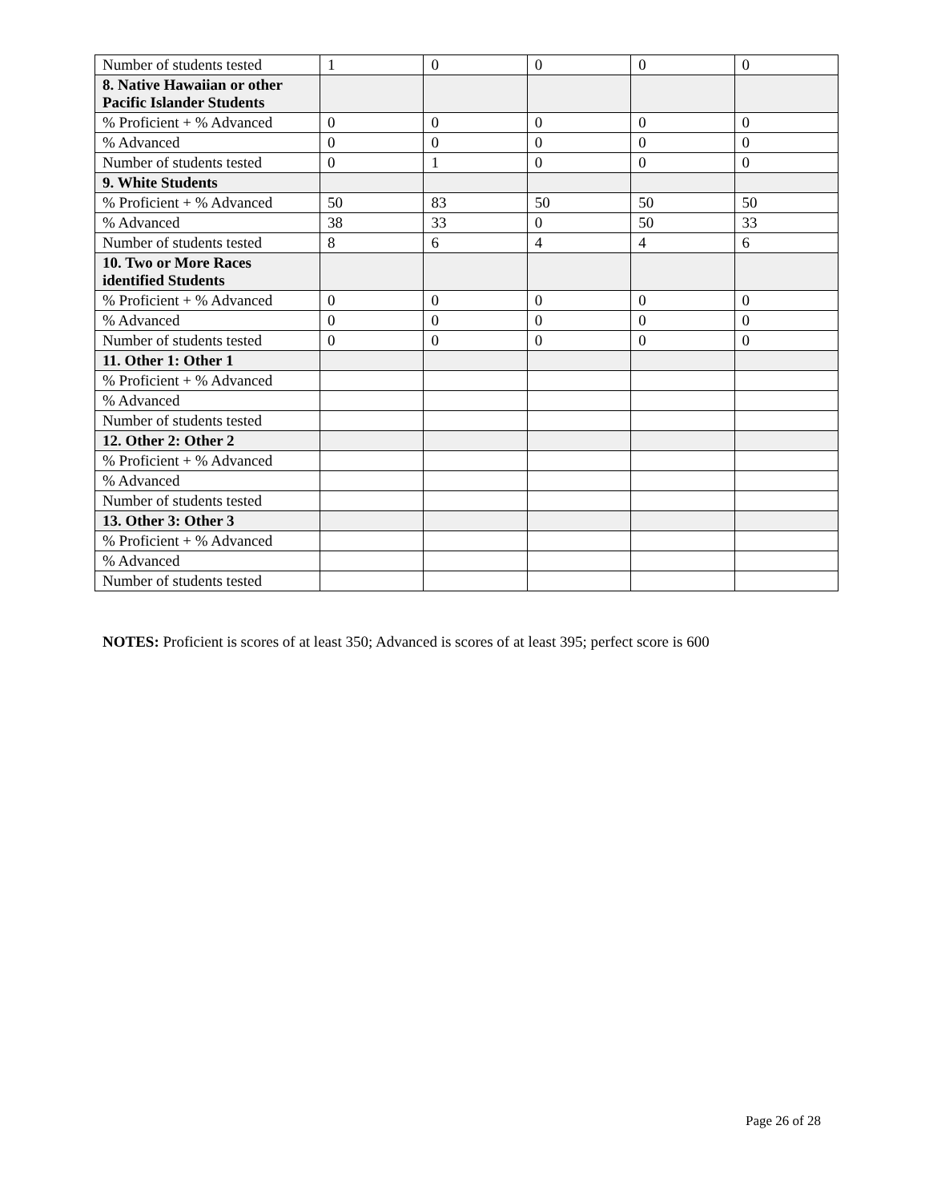| Number of students tested | 1 | 0 | 0 | 0 | 0 |
| 8. Native Hawaiian or other Pacific Islander Students | | | | | |
| % Proficient + % Advanced | 0 | 0 | 0 | 0 | 0 |
| % Advanced | 0 | 0 | 0 | 0 | 0 |
| Number of students tested | 0 | 1 | 0 | 0 | 0 |
| 9. White Students | | | | | |
| % Proficient + % Advanced | 50 | 83 | 50 | 50 | 50 |
| % Advanced | 38 | 33 | 0 | 50 | 33 |
| Number of students tested | 8 | 6 | 4 | 4 | 6 |
| 10. Two or More Races identified Students | | | | | |
| % Proficient + % Advanced | 0 | 0 | 0 | 0 | 0 |
| % Advanced | 0 | 0 | 0 | 0 | 0 |
| Number of students tested | 0 | 0 | 0 | 0 | 0 |
| 11. Other 1: Other 1 | | | | | |
| % Proficient + % Advanced | | | | | |
| % Advanced | | | | | |
| Number of students tested | | | | | |
| 12. Other 2: Other 2 | | | | | |
| % Proficient + % Advanced | | | | | |
| % Advanced | | | | | |
| Number of students tested | | | | | |
| 13. Other 3: Other 3 | | | | | |
| % Proficient + % Advanced | | | | | |
| % Advanced | | | | | |
| Number of students tested | | | | | |
NOTES: Proficient is scores of at least 350; Advanced is scores of at least 395; perfect score is 600
Page 26 of 28